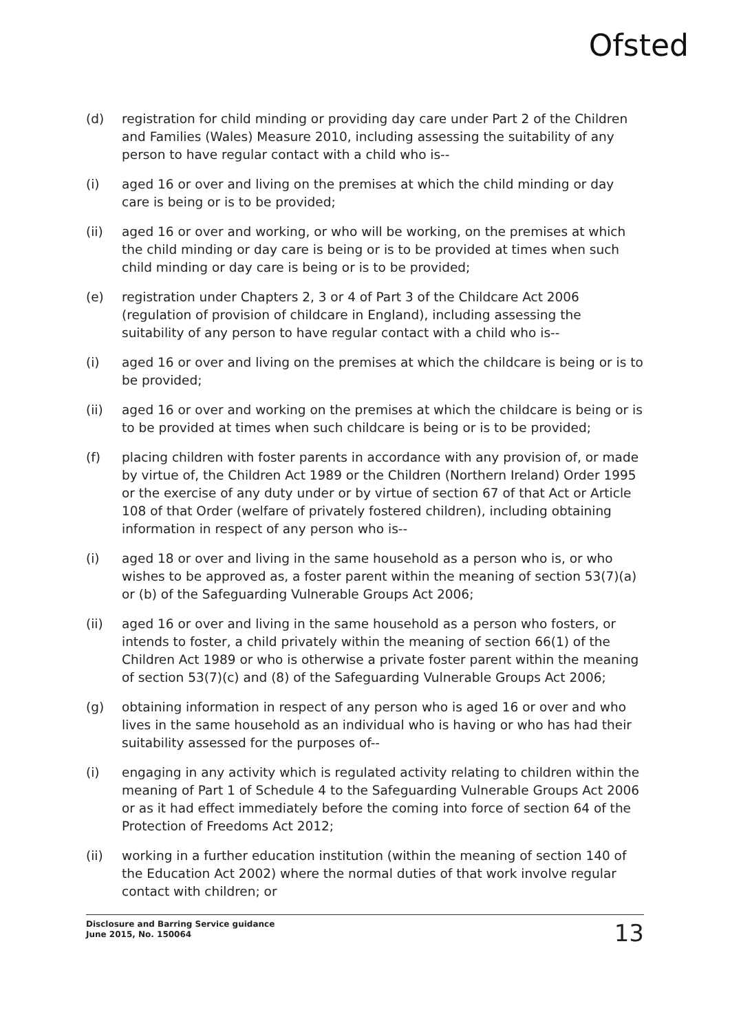Ofsted
(d) registration for child minding or providing day care under Part 2 of the Children and Families (Wales) Measure 2010, including assessing the suitability of any person to have regular contact with a child who is--
(i) aged 16 or over and living on the premises at which the child minding or day care is being or is to be provided;
(ii) aged 16 or over and working, or who will be working, on the premises at which the child minding or day care is being or is to be provided at times when such child minding or day care is being or is to be provided;
(e) registration under Chapters 2, 3 or 4 of Part 3 of the Childcare Act 2006 (regulation of provision of childcare in England), including assessing the suitability of any person to have regular contact with a child who is--
(i) aged 16 or over and living on the premises at which the childcare is being or is to be provided;
(ii) aged 16 or over and working on the premises at which the childcare is being or is to be provided at times when such childcare is being or is to be provided;
(f) placing children with foster parents in accordance with any provision of, or made by virtue of, the Children Act 1989 or the Children (Northern Ireland) Order 1995 or the exercise of any duty under or by virtue of section 67 of that Act or Article 108 of that Order (welfare of privately fostered children), including obtaining information in respect of any person who is--
(i) aged 18 or over and living in the same household as a person who is, or who wishes to be approved as, a foster parent within the meaning of section 53(7)(a) or (b) of the Safeguarding Vulnerable Groups Act 2006;
(ii) aged 16 or over and living in the same household as a person who fosters, or intends to foster, a child privately within the meaning of section 66(1) of the Children Act 1989 or who is otherwise a private foster parent within the meaning of section 53(7)(c) and (8) of the Safeguarding Vulnerable Groups Act 2006;
(g) obtaining information in respect of any person who is aged 16 or over and who lives in the same household as an individual who is having or who has had their suitability assessed for the purposes of--
(i) engaging in any activity which is regulated activity relating to children within the meaning of Part 1 of Schedule 4 to the Safeguarding Vulnerable Groups Act 2006 or as it had effect immediately before the coming into force of section 64 of the Protection of Freedoms Act 2012;
(ii) working in a further education institution (within the meaning of section 140 of the Education Act 2002) where the normal duties of that work involve regular contact with children; or
Disclosure and Barring Service guidance
June 2015, No. 150064
13